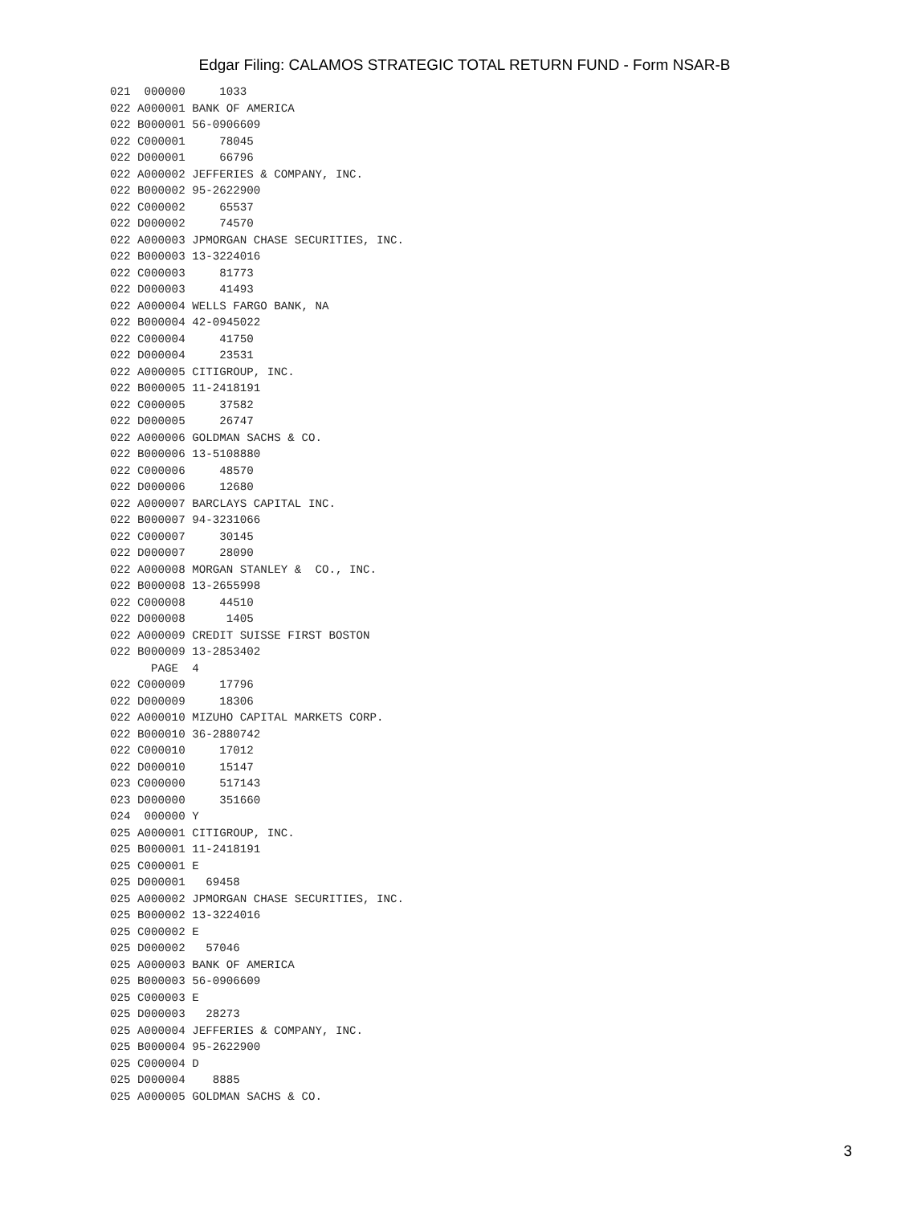Edgar Filing: CALAMOS STRATEGIC TOTAL RETURN FUND - Form NSAR-B
021  000000     1033
022 A000001 BANK OF AMERICA
022 B000001 56-0906609
022 C000001     78045
022 D000001     66796
022 A000002 JEFFERIES & COMPANY, INC.
022 B000002 95-2622900
022 C000002     65537
022 D000002     74570
022 A000003 JPMORGAN CHASE SECURITIES, INC.
022 B000003 13-3224016
022 C000003     81773
022 D000003     41493
022 A000004 WELLS FARGO BANK, NA
022 B000004 42-0945022
022 C000004     41750
022 D000004     23531
022 A000005 CITIGROUP, INC.
022 B000005 11-2418191
022 C000005     37582
022 D000005     26747
022 A000006 GOLDMAN SACHS & CO.
022 B000006 13-5108880
022 C000006     48570
022 D000006     12680
022 A000007 BARCLAYS CAPITAL INC.
022 B000007 94-3231066
022 C000007     30145
022 D000007     28090
022 A000008 MORGAN STANLEY &  CO., INC.
022 B000008 13-2655998
022 C000008     44510
022 D000008      1405
022 A000009 CREDIT SUISSE FIRST BOSTON
022 B000009 13-2853402
      PAGE  4
022 C000009     17796
022 D000009     18306
022 A000010 MIZUHO CAPITAL MARKETS CORP.
022 B000010 36-2880742
022 C000010     17012
022 D000010     15147
023 C000000     517143
023 D000000     351660
024  000000 Y
025 A000001 CITIGROUP, INC.
025 B000001 11-2418191
025 C000001 E
025 D000001   69458
025 A000002 JPMORGAN CHASE SECURITIES, INC.
025 B000002 13-3224016
025 C000002 E
025 D000002   57046
025 A000003 BANK OF AMERICA
025 B000003 56-0906609
025 C000003 E
025 D000003   28273
025 A000004 JEFFERIES & COMPANY, INC.
025 B000004 95-2622900
025 C000004 D
025 D000004    8885
025 A000005 GOLDMAN SACHS & CO.
3